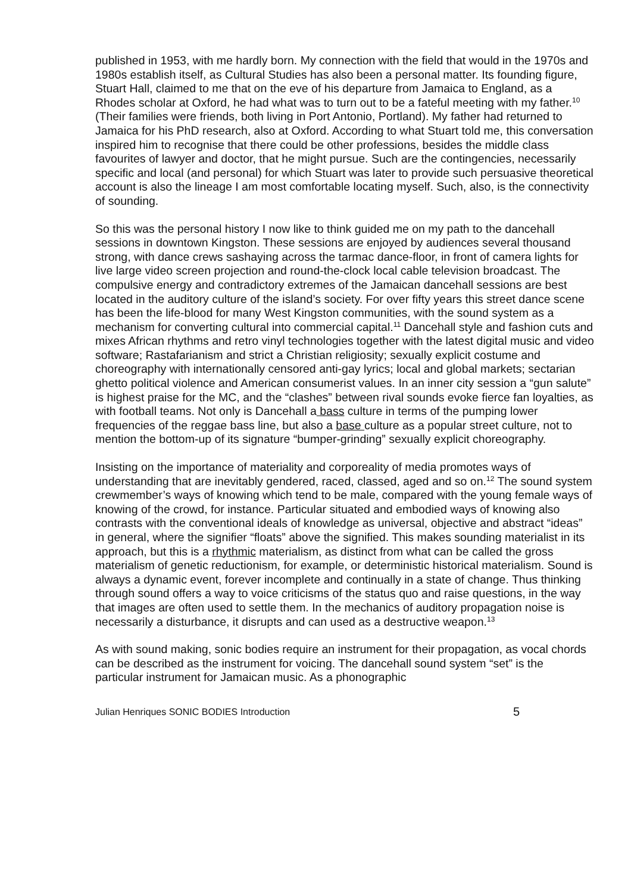published in 1953, with me hardly born. My connection with the field that would in the 1970s and 1980s establish itself, as Cultural Studies has also been a personal matter. Its founding figure, Stuart Hall, claimed to me that on the eve of his departure from Jamaica to England, as a Rhodes scholar at Oxford, he had what was to turn out to be a fateful meeting with my father.<sup>10</sup> (Their families were friends, both living in Port Antonio, Portland). My father had returned to Jamaica for his PhD research, also at Oxford. According to what Stuart told me, this conversation inspired him to recognise that there could be other professions, besides the middle class favourites of lawyer and doctor, that he might pursue. Such are the contingencies, necessarily specific and local (and personal) for which Stuart was later to provide such persuasive theoretical account is also the lineage I am most comfortable locating myself. Such, also, is the connectivity of sounding.
So this was the personal history I now like to think guided me on my path to the dancehall sessions in downtown Kingston. These sessions are enjoyed by audiences several thousand strong, with dance crews sashaying across the tarmac dance-floor, in front of camera lights for live large video screen projection and round-the-clock local cable television broadcast. The compulsive energy and contradictory extremes of the Jamaican dancehall sessions are best located in the auditory culture of the island’s society. For over fifty years this street dance scene has been the life-blood for many West Kingston communities, with the sound system as a mechanism for converting cultural into commercial capital.<sup>11</sup> Dancehall style and fashion cuts and mixes African rhythms and retro vinyl technologies together with the latest digital music and video software; Rastafarianism and strict a Christian religiosity; sexually explicit costume and choreography with internationally censored anti-gay lyrics; local and global markets; sectarian ghetto political violence and American consumerist values. In an inner city session a “gun salute” is highest praise for the MC, and the “clashes” between rival sounds evoke fierce fan loyalties, as with football teams. Not only is Dancehall a bass culture in terms of the pumping lower frequencies of the reggae bass line, but also a base culture as a popular street culture, not to mention the bottom-up of its signature “bumper-grinding” sexually explicit choreography.
Insisting on the importance of materiality and corporeality of media promotes ways of understanding that are inevitably gendered, raced, classed, aged and so on.<sup>12</sup> The sound system crewmember’s ways of knowing which tend to be male, compared with the young female ways of knowing of the crowd, for instance. Particular situated and embodied ways of knowing also contrasts with the conventional ideals of knowledge as universal, objective and abstract “ideas” in general, where the signifier “floats” above the signified. This makes sounding materialist in its approach, but this is a rhythmic materialism, as distinct from what can be called the gross materialism of genetic reductionism, for example, or deterministic historical materialism. Sound is always a dynamic event, forever incomplete and continually in a state of change. Thus thinking through sound offers a way to voice criticisms of the status quo and raise questions, in the way that images are often used to settle them. In the mechanics of auditory propagation noise is necessarily a disturbance, it disrupts and can used as a destructive weapon.<sup>13</sup>
As with sound making, sonic bodies require an instrument for their propagation, as vocal chords can be described as the instrument for voicing. The dancehall sound system “set” is the particular instrument for Jamaican music. As a phonographic
Julian Henriques SONIC BODIES Introduction 5